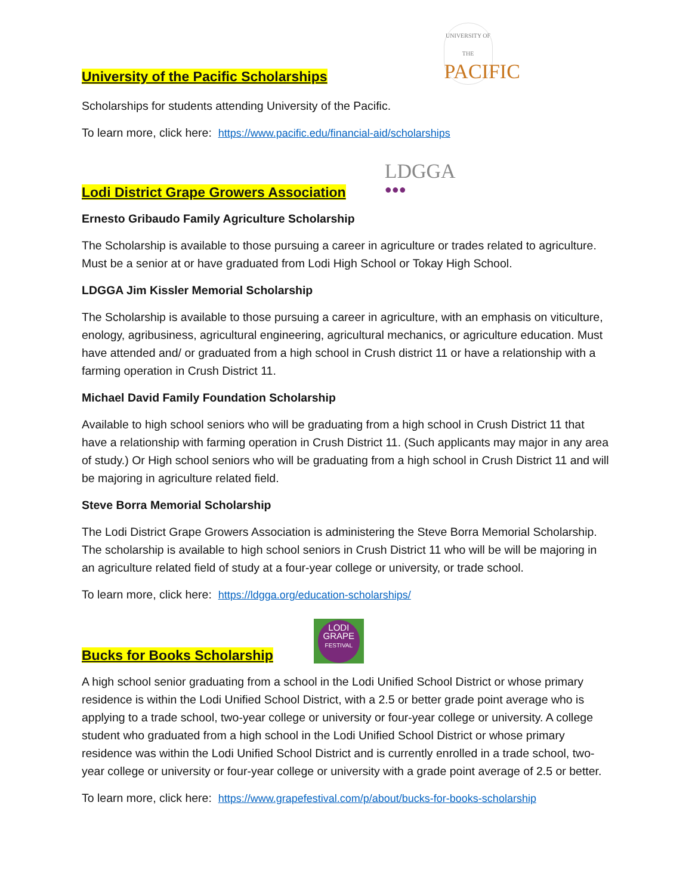University of the Pacific Scholarships
UNIVERSITY OF THE
PACIFIC
Scholarships for students attending University of the Pacific.
To learn more, click here: https://www.pacific.edu/financial-aid/scholarships
Lodi District Grape Growers Association
LDGGA
●●●
Ernesto Gribaudo Family Agriculture Scholarship
The Scholarship is available to those pursuing a career in agriculture or trades related to agriculture. Must be a senior at or have graduated from Lodi High School or Tokay High School.
LDGGA Jim Kissler Memorial Scholarship
The Scholarship is available to those pursuing a career in agriculture, with an emphasis on viticulture, enology, agribusiness, agricultural engineering, agricultural mechanics, or agriculture education. Must have attended and/ or graduated from a high school in Crush district 11 or have a relationship with a farming operation in Crush District 11.
Michael David Family Foundation Scholarship
Available to high school seniors who will be graduating from a high school in Crush District 11 that have a relationship with farming operation in Crush District 11. (Such applicants may major in any area of study.) Or High school seniors who will be graduating from a high school in Crush District 11 and will be majoring in agriculture related field.
Steve Borra Memorial Scholarship
The Lodi District Grape Growers Association is administering the Steve Borra Memorial Scholarship. The scholarship is available to high school seniors in Crush District 11 who will be will be majoring in an agriculture related field of study at a four-year college or university, or trade school.
To learn more, click here: https://ldgga.org/education-scholarships/
Bucks for Books Scholarship
LODI
GRAPE
FESTIVAL
A high school senior graduating from a school in the Lodi Unified School District or whose primary residence is within the Lodi Unified School District, with a 2.5 or better grade point average who is applying to a trade school, two-year college or university or four-year college or university. A college student who graduated from a high school in the Lodi Unified School District or whose primary residence was within the Lodi Unified School District and is currently enrolled in a trade school, two-year college or university or four-year college or university with a grade point average of 2.5 or better.
To learn more, click here: https://www.grapefestival.com/p/about/bucks-for-books-scholarship